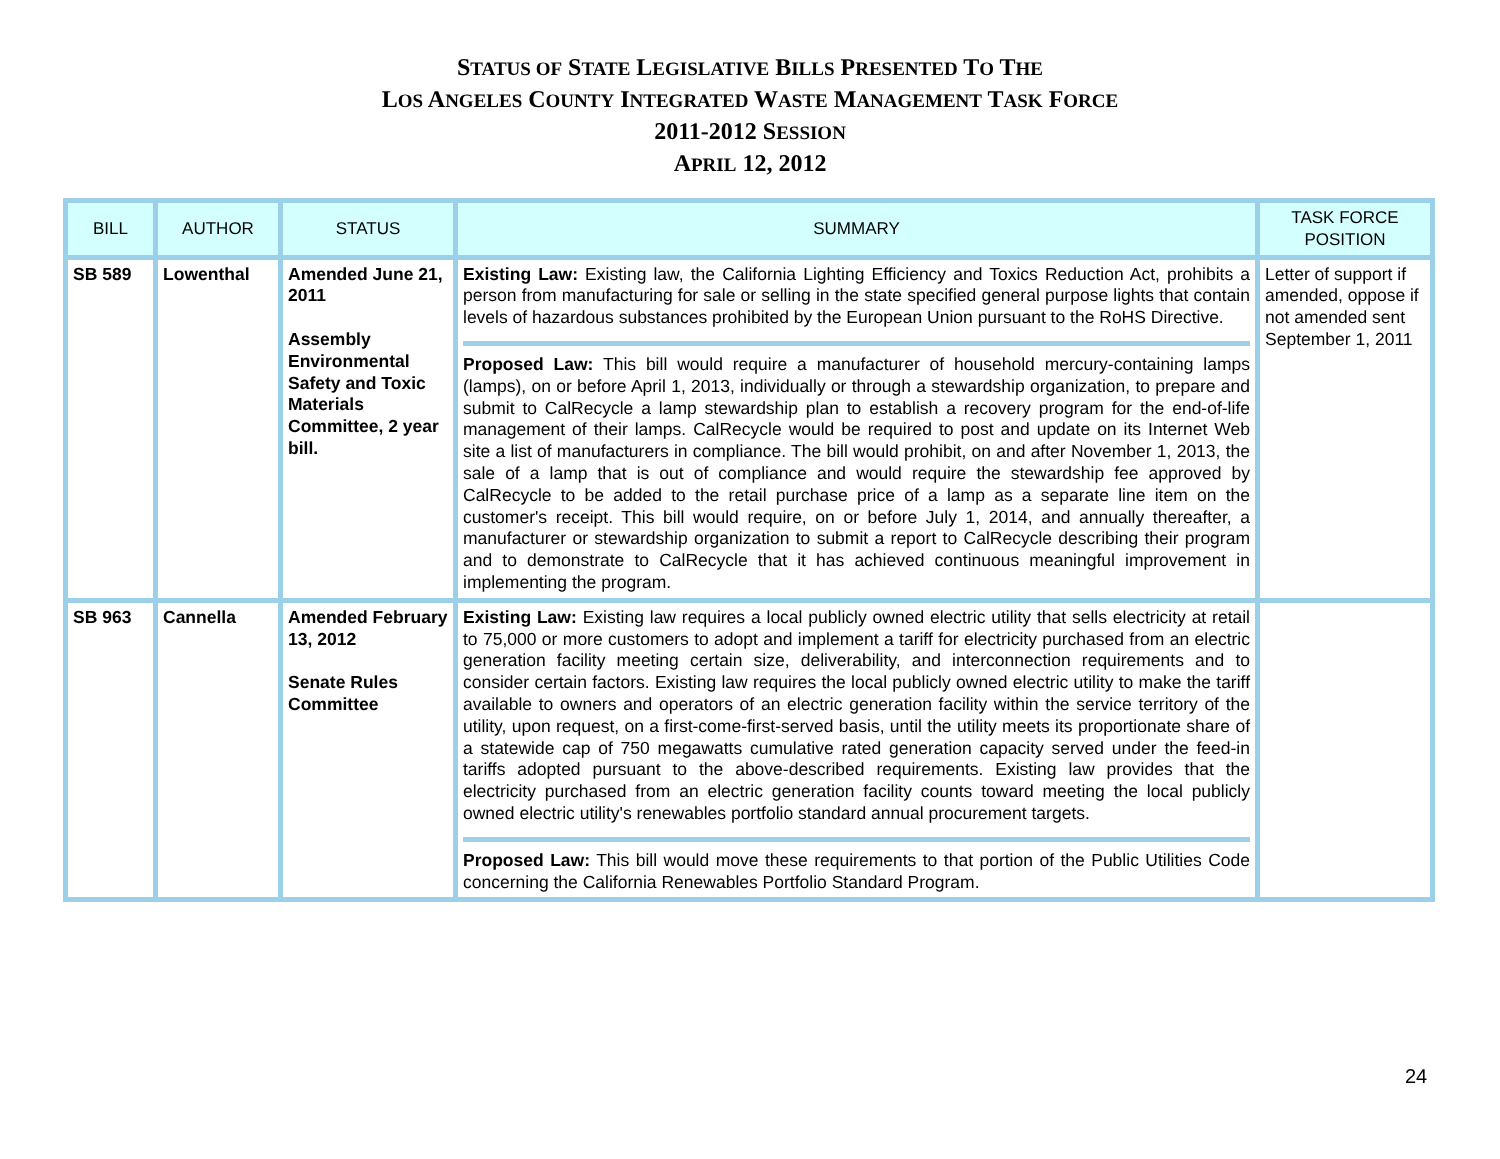STATUS OF STATE LEGISLATIVE BILLS PRESENTED TO THE
LOS ANGELES COUNTY INTEGRATED WASTE MANAGEMENT TASK FORCE
2011-2012 SESSION
APRIL 12, 2012
| BILL | AUTHOR | STATUS | SUMMARY | TASK FORCE POSITION |
| --- | --- | --- | --- | --- |
| SB 589 | Lowenthal | Amended June 21, 2011 Assembly Environmental Safety and Toxic Materials Committee, 2 year bill. | Existing Law: Existing law, the California Lighting Efficiency and Toxics Reduction Act, prohibits a person from manufacturing for sale or selling in the state specified general purpose lights that contain levels of hazardous substances prohibited by the European Union pursuant to the RoHS Directive. Proposed Law: This bill would require a manufacturer of household mercury-containing lamps (lamps), on or before April 1, 2013, individually or through a stewardship organization, to prepare and submit to CalRecycle a lamp stewardship plan to establish a recovery program for the end-of-life management of their lamps. CalRecycle would be required to post and update on its Internet Web site a list of manufacturers in compliance. The bill would prohibit, on and after November 1, 2013, the sale of a lamp that is out of compliance and would require the stewardship fee approved by CalRecycle to be added to the retail purchase price of a lamp as a separate line item on the customer's receipt. This bill would require, on or before July 1, 2014, and annually thereafter, a manufacturer or stewardship organization to submit a report to CalRecycle describing their program and to demonstrate to CalRecycle that it has achieved continuous meaningful improvement in implementing the program. | Letter of support if amended, oppose if not amended sent September 1, 2011 |
| SB 963 | Cannella | Amended February 13, 2012 Senate Rules Committee | Existing Law: Existing law requires a local publicly owned electric utility that sells electricity at retail to 75,000 or more customers to adopt and implement a tariff for electricity purchased from an electric generation facility meeting certain size, deliverability, and interconnection requirements and to consider certain factors. Existing law requires the local publicly owned electric utility to make the tariff available to owners and operators of an electric generation facility within the service territory of the utility, upon request, on a first-come-first-served basis, until the utility meets its proportionate share of a statewide cap of 750 megawatts cumulative rated generation capacity served under the feed-in tariffs adopted pursuant to the above-described requirements. Existing law provides that the electricity purchased from an electric generation facility counts toward meeting the local publicly owned electric utility's renewables portfolio standard annual procurement targets. Proposed Law: This bill would move these requirements to that portion of the Public Utilities Code concerning the California Renewables Portfolio Standard Program. | |
24